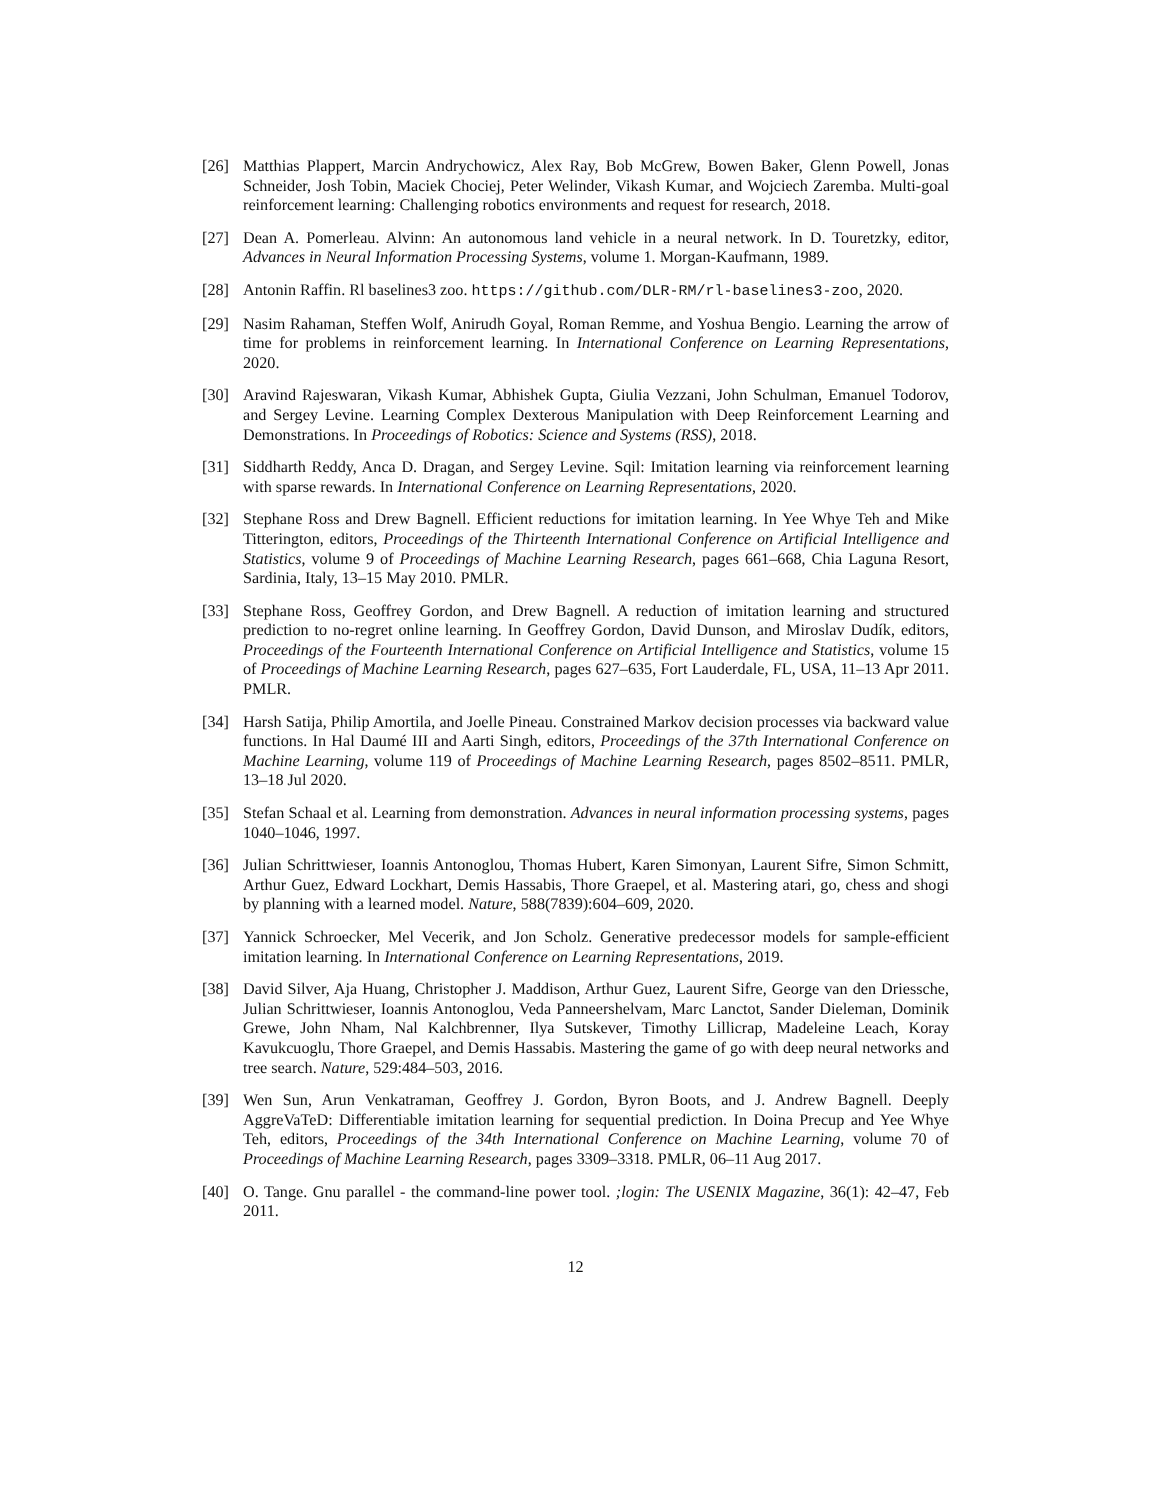[26] Matthias Plappert, Marcin Andrychowicz, Alex Ray, Bob McGrew, Bowen Baker, Glenn Powell, Jonas Schneider, Josh Tobin, Maciek Chociej, Peter Welinder, Vikash Kumar, and Wojciech Zaremba. Multi-goal reinforcement learning: Challenging robotics environments and request for research, 2018.
[27] Dean A. Pomerleau. Alvinn: An autonomous land vehicle in a neural network. In D. Touretzky, editor, Advances in Neural Information Processing Systems, volume 1. Morgan-Kaufmann, 1989.
[28] Antonin Raffin. Rl baselines3 zoo. https://github.com/DLR-RM/rl-baselines3-zoo, 2020.
[29] Nasim Rahaman, Steffen Wolf, Anirudh Goyal, Roman Remme, and Yoshua Bengio. Learning the arrow of time for problems in reinforcement learning. In International Conference on Learning Representations, 2020.
[30] Aravind Rajeswaran, Vikash Kumar, Abhishek Gupta, Giulia Vezzani, John Schulman, Emanuel Todorov, and Sergey Levine. Learning Complex Dexterous Manipulation with Deep Reinforcement Learning and Demonstrations. In Proceedings of Robotics: Science and Systems (RSS), 2018.
[31] Siddharth Reddy, Anca D. Dragan, and Sergey Levine. Sqil: Imitation learning via reinforcement learning with sparse rewards. In International Conference on Learning Representations, 2020.
[32] Stephane Ross and Drew Bagnell. Efficient reductions for imitation learning. In Yee Whye Teh and Mike Titterington, editors, Proceedings of the Thirteenth International Conference on Artificial Intelligence and Statistics, volume 9 of Proceedings of Machine Learning Research, pages 661–668, Chia Laguna Resort, Sardinia, Italy, 13–15 May 2010. PMLR.
[33] Stephane Ross, Geoffrey Gordon, and Drew Bagnell. A reduction of imitation learning and structured prediction to no-regret online learning. In Geoffrey Gordon, David Dunson, and Miroslav Dudík, editors, Proceedings of the Fourteenth International Conference on Artificial Intelligence and Statistics, volume 15 of Proceedings of Machine Learning Research, pages 627–635, Fort Lauderdale, FL, USA, 11–13 Apr 2011. PMLR.
[34] Harsh Satija, Philip Amortila, and Joelle Pineau. Constrained Markov decision processes via backward value functions. In Hal Daumé III and Aarti Singh, editors, Proceedings of the 37th International Conference on Machine Learning, volume 119 of Proceedings of Machine Learning Research, pages 8502–8511. PMLR, 13–18 Jul 2020.
[35] Stefan Schaal et al. Learning from demonstration. Advances in neural information processing systems, pages 1040–1046, 1997.
[36] Julian Schrittwieser, Ioannis Antonoglou, Thomas Hubert, Karen Simonyan, Laurent Sifre, Simon Schmitt, Arthur Guez, Edward Lockhart, Demis Hassabis, Thore Graepel, et al. Mastering atari, go, chess and shogi by planning with a learned model. Nature, 588(7839):604–609, 2020.
[37] Yannick Schroecker, Mel Vecerik, and Jon Scholz. Generative predecessor models for sample-efficient imitation learning. In International Conference on Learning Representations, 2019.
[38] David Silver, Aja Huang, Christopher J. Maddison, Arthur Guez, Laurent Sifre, George van den Driessche, Julian Schrittwieser, Ioannis Antonoglou, Veda Panneershelvam, Marc Lanctot, Sander Dieleman, Dominik Grewe, John Nham, Nal Kalchbrenner, Ilya Sutskever, Timothy Lillicrap, Madeleine Leach, Koray Kavukcuoglu, Thore Graepel, and Demis Hassabis. Mastering the game of go with deep neural networks and tree search. Nature, 529:484–503, 2016.
[39] Wen Sun, Arun Venkatraman, Geoffrey J. Gordon, Byron Boots, and J. Andrew Bagnell. Deeply AggreVaTeD: Differentiable imitation learning for sequential prediction. In Doina Precup and Yee Whye Teh, editors, Proceedings of the 34th International Conference on Machine Learning, volume 70 of Proceedings of Machine Learning Research, pages 3309–3318. PMLR, 06–11 Aug 2017.
[40] O. Tange. Gnu parallel - the command-line power tool. ;login: The USENIX Magazine, 36(1): 42–47, Feb 2011.
12